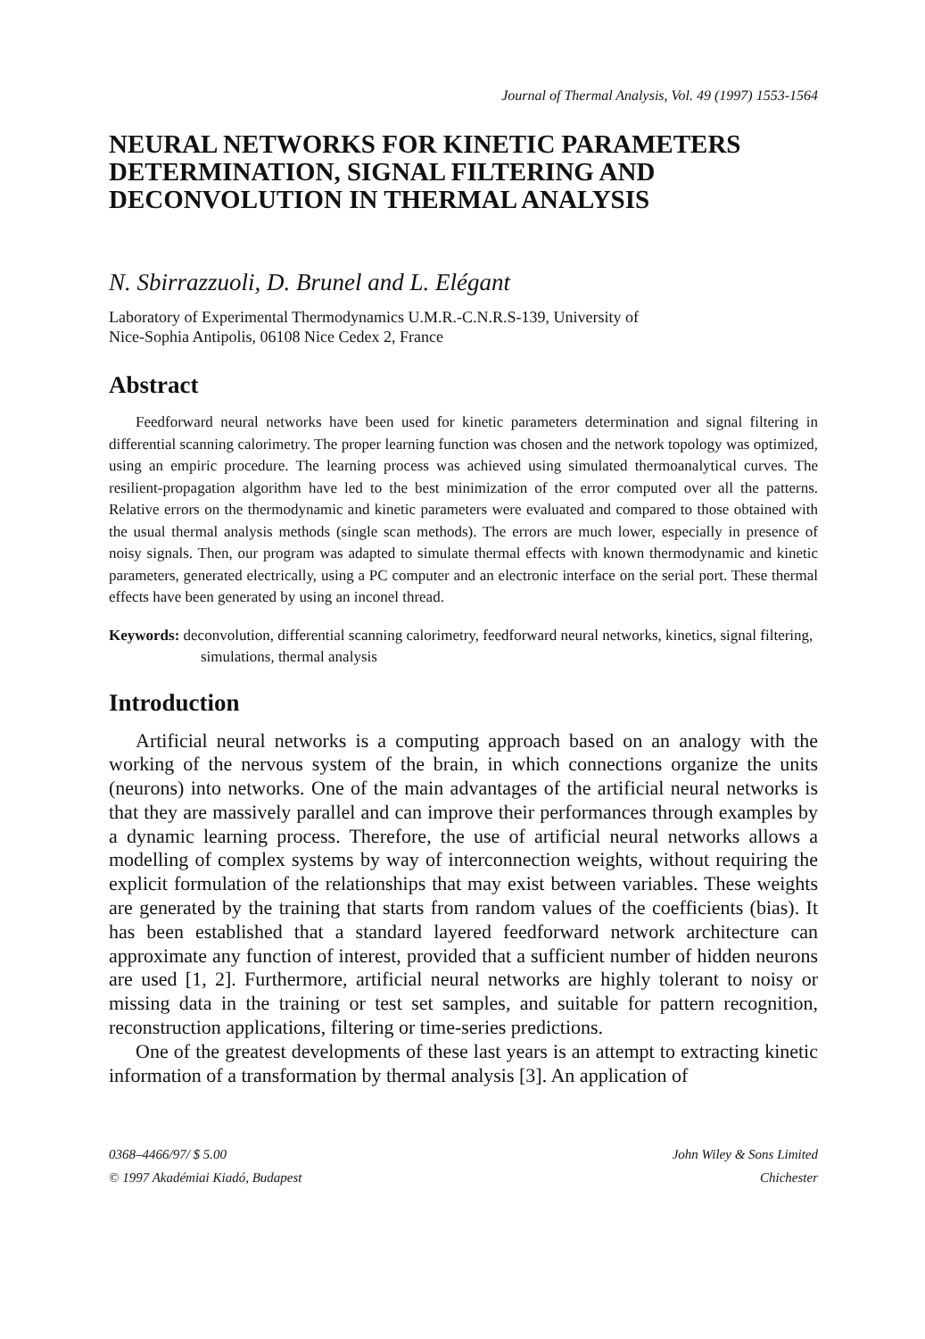Journal of Thermal Analysis, Vol. 49 (1997) 1553-1564
NEURAL NETWORKS FOR KINETIC PARAMETERS DETERMINATION, SIGNAL FILTERING AND DECONVOLUTION IN THERMAL ANALYSIS
N. Sbirrazzuoli, D. Brunel and L. Elégant
Laboratory of Experimental Thermodynamics U.M.R.-C.N.R.S-139, University of
Nice-Sophia Antipolis, 06108 Nice Cedex 2, France
Abstract
Feedforward neural networks have been used for kinetic parameters determination and signal filtering in differential scanning calorimetry. The proper learning function was chosen and the network topology was optimized, using an empiric procedure. The learning process was achieved using simulated thermoanalytical curves. The resilient-propagation algorithm have led to the best minimization of the error computed over all the patterns. Relative errors on the thermodynamic and kinetic parameters were evaluated and compared to those obtained with the usual thermal analysis methods (single scan methods). The errors are much lower, especially in presence of noisy signals. Then, our program was adapted to simulate thermal effects with known thermodynamic and kinetic parameters, generated electrically, using a PC computer and an electronic interface on the serial port. These thermal effects have been generated by using an inconel thread.
Keywords: deconvolution, differential scanning calorimetry, feedforward neural networks, kinetics, signal filtering, simulations, thermal analysis
Introduction
Artificial neural networks is a computing approach based on an analogy with the working of the nervous system of the brain, in which connections organize the units (neurons) into networks. One of the main advantages of the artificial neural networks is that they are massively parallel and can improve their performances through examples by a dynamic learning process. Therefore, the use of artificial neural networks allows a modelling of complex systems by way of interconnection weights, without requiring the explicit formulation of the relationships that may exist between variables. These weights are generated by the training that starts from random values of the coefficients (bias). It has been established that a standard layered feedforward network architecture can approximate any function of interest, provided that a sufficient number of hidden neurons are used [1, 2]. Furthermore, artificial neural networks are highly tolerant to noisy or missing data in the training or test set samples, and suitable for pattern recognition, reconstruction applications, filtering or time-series predictions.
One of the greatest developments of these last years is an attempt to extracting kinetic information of a transformation by thermal analysis [3]. An application of
0368–4466/97/ $ 5.00
© 1997 Akadémiai Kiadó, Budapest
John Wiley & Sons Limited
Chichester